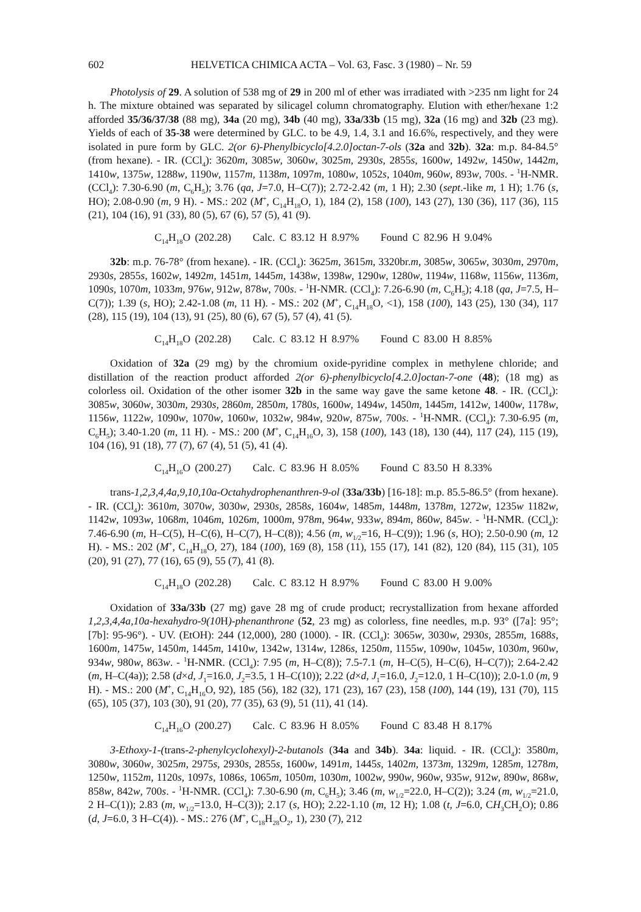602 HELVETICA CHIMICA ACTA – Vol. 63, Fasc. 3 (1980) – Nr. 59
Photolysis of 29. A solution of 538 mg of 29 in 200 ml of ether was irradiated with >235 nm light for 24 h. The mixture obtained was separated by silicagel column chromatography. Elution with ether/hexane 1:2 afforded 35/36/37/38 (88 mg), 34a (20 mg), 34b (40 mg), 33a/33b (15 mg), 32a (16 mg) and 32b (23 mg). Yields of each of 35-38 were determined by GLC. to be 4.9, 1.4, 3.1 and 16.6%, respectively, and they were isolated in pure form by GLC. 2(or 6)-Phenylbicyclo[4.2.0]octan-7-ols (32a and 32b). 32a: m.p. 84-84.5° (from hexane). - IR. (CCl<sub>4</sub>): 3620m, 3085w, 3060w, 3025m, 2930s, 2855s, 1600w, 1492w, 1450w, 1442m, 1410w, 1375w, 1288w, 1190w, 1157m, 1138m, 1097m, 1080w, 1052s, 1040m, 960w, 893w, 700s. - <sup>1</sup>H-NMR. (CCl<sub>4</sub>): 7.30-6.90 (m, C<sub>6</sub>H<sub>5</sub>); 3.76 (qa, J=7.0, H–C(7)); 2.72-2.42 (m, 1 H); 2.30 (sept.-like m, 1 H); 1.76 (s, HO); 2.08-0.90 (m, 9 H). - MS.: 202 (M<sup>+</sup>, C<sub>14</sub>H<sub>18</sub>O, 1), 184 (2), 158 (100), 143 (27), 130 (36), 117 (36), 115 (21), 104 (16), 91 (33), 80 (5), 67 (6), 57 (5), 41 (9).
C<sub>14</sub>H<sub>18</sub>O (202.28) Calc. C 83.12 H 8.97% Found C 82.96 H 9.04%
32b: m.p. 76-78° (from hexane). - IR. (CCl<sub>4</sub>): 3625m, 3615m, 3320br.m, 3085w, 3065w, 3030m, 2970m, 2930s, 2855s, 1602w, 1492m, 1451m, 1445m, 1438w, 1398w, 1290w, 1280w, 1194w, 1168w, 1156w, 1136m, 1090s, 1070m, 1033m, 976w, 912w, 878w, 700s. - <sup>1</sup>H-NMR. (CCl<sub>4</sub>): 7.26-6.90 (m, C<sub>6</sub>H<sub>5</sub>); 4.18 (qa, J=7.5, H–C(7)); 1.39 (s, HO); 2.42-1.08 (m, 11 H). - MS.: 202 (M<sup>+</sup>, C<sub>14</sub>H<sub>18</sub>O, <1), 158 (100), 143 (25), 130 (34), 117 (28), 115 (19), 104 (13), 91 (25), 80 (6), 67 (5), 57 (4), 41 (5).
C<sub>14</sub>H<sub>18</sub>O (202.28) Calc. C 83.12 H 8.97% Found C 83.00 H 8.85%
Oxidation of 32a (29 mg) by the chromium oxide-pyridine complex in methylene chloride; and distillation of the reaction product afforded 2(or 6)-phenylbicyclo[4.2.0]octan-7-one (48); (18 mg) as colorless oil. Oxidation of the other isomer 32b in the same way gave the same ketone 48. - IR. (CCl<sub>4</sub>): 3085w, 3060w, 3030m, 2930s, 2860m, 2850m, 1780s, 1600w, 1494w, 1450m, 1445m, 1412w, 1400w, 1178w, 1156w, 1122w, 1090w, 1070w, 1060w, 1032w, 984w, 920w, 875w, 700s. - <sup>1</sup>H-NMR. (CCl<sub>4</sub>): 7.30-6.95 (m, C<sub>6</sub>H<sub>5</sub>); 3.40-1.20 (m, 11 H). - MS.: 200 (M<sup>+</sup>, C<sub>14</sub>H<sub>16</sub>O, 3), 158 (100), 143 (18), 130 (44), 117 (24), 115 (19), 104 (16), 91 (18), 77 (7), 67 (4), 51 (5), 41 (4).
C<sub>14</sub>H<sub>16</sub>O (200.27) Calc. C 83.96 H 8.05% Found C 83.50 H 8.33%
trans-1,2,3,4,4a,9,10,10a-Octahydrophenanthren-9-ol (33a/33b) [16-18]: m.p. 85.5-86.5° (from hexane). - IR. (CCl<sub>4</sub>): 3610m, 3070w, 3030w, 2930s, 2858s, 1604w, 1485m, 1448m, 1378m, 1272w, 1235w 1182w, 1142w, 1093w, 1068m, 1046m, 1026m, 1000m, 978m, 964w, 933w, 894m, 860w, 845w. - <sup>1</sup>H-NMR. (CCl<sub>4</sub>): 7.46-6.90 (m, H–C(5), H–C(6), H–C(7), H–C(8)); 4.56 (m, w<sub>1/2</sub>=16, H–C(9)); 1.96 (s, HO); 2.50-0.90 (m, 12 H). - MS.: 202 (M<sup>+</sup>, C<sub>14</sub>H<sub>18</sub>O, 27), 184 (100), 169 (8), 158 (11), 155 (17), 141 (82), 120 (84), 115 (31), 105 (20), 91 (27), 77 (16), 65 (9), 55 (7), 41 (8).
C<sub>14</sub>H<sub>18</sub>O (202.28) Calc. C 83.12 H 8.97% Found C 83.00 H 9.00%
Oxidation of 33a/33b (27 mg) gave 28 mg of crude product; recrystallization from hexane afforded 1,2,3,4,4a,10a-hexahydro-9(10 H)-phenanthrone (52, 23 mg) as colorless, fine needles, m.p. 93° ([7a]: 95°; [7b]: 95-96°). - UV. (EtOH): 244 (12,000), 280 (1000). - IR. (CCl<sub>4</sub>): 3065w, 3030w, 2930s, 2855m, 1688s, 1600m, 1475w, 1450m, 1445m, 1410w, 1342w, 1314w, 1286s, 1250m, 1155w, 1090w, 1045w, 1030m, 960w, 934w, 980w, 863w. - <sup>1</sup>H-NMR. (CCl<sub>4</sub>): 7.95 (m, H–C(8)); 7.5-7.1 (m, H–C(5), H–C(6), H–C(7)); 2.64-2.42 (m, H–C(4a)); 2.58 (d×d, J<sub>1</sub>=16.0, J<sub>2</sub>=3.5, 1 H–C(10)); 2.22 (d×d, J<sub>1</sub>=16.0, J<sub>2</sub>=12.0, 1 H–C(10)); 2.0-1.0 (m, 9 H). - MS.: 200 (M<sup>+</sup>, C<sub>14</sub>H<sub>16</sub>O, 92), 185 (56), 182 (32), 171 (23), 167 (23), 158 (100), 144 (19), 131 (70), 115 (65), 105 (37), 103 (30), 91 (20), 77 (35), 63 (9), 51 (11), 41 (14).
C<sub>14</sub>H<sub>16</sub>O (200.27) Calc. C 83.96 H 8.05% Found C 83.48 H 8.17%
3-Ethoxy-1-(trans-2-phenylcyclohexyl)-2-butanols (34a and 34b). 34a: liquid. - IR. (CCl<sub>4</sub>): 3580m, 3080w, 3060w, 3025m, 2975s, 2930s, 2855s, 1600w, 1491m, 1445s, 1402m, 1373m, 1329m, 1285m, 1278m, 1250w, 1152m, 1120s, 1097s, 1086s, 1065m, 1050m, 1030m, 1002w, 990w, 960w, 935w, 912w, 890w, 868w, 858w, 842w, 700s. - <sup>1</sup>H-NMR. (CCl<sub>4</sub>): 7.30-6.90 (m, C<sub>6</sub>H<sub>5</sub>); 3.46 (m, w<sub>1/2</sub>=22.0, H–C(2)); 3.24 (m, w<sub>1/2</sub>=21.0, 2 H–C(1)); 2.83 (m, w<sub>1/2</sub>=13.0, H–C(3)); 2.17 (s, HO); 2.22-1.10 (m, 12 H); 1.08 (t, J=6.0, CH<sub>3</sub>CH<sub>2</sub>O); 0.86 (d, J=6.0, 3 H–C(4)). - MS.: 276 (M<sup>+</sup>, C<sub>18</sub>H<sub>28</sub>O<sub>2</sub>, 1), 230 (7), 212